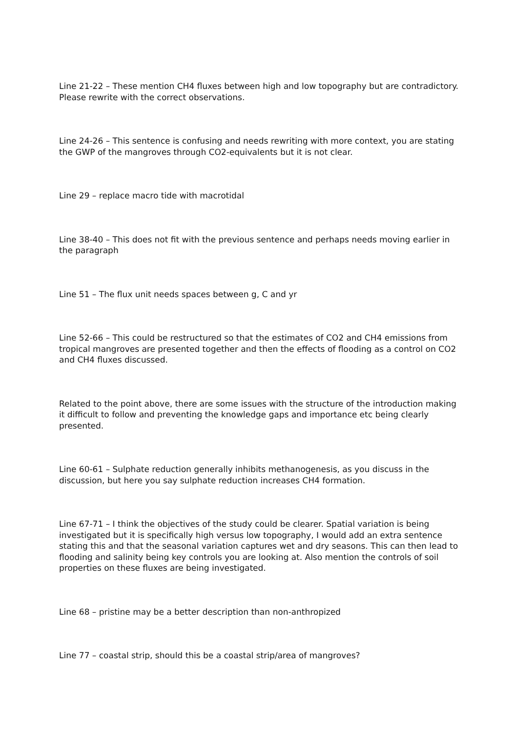Line 21-22 – These mention CH4 fluxes between high and low topography but are contradictory. Please rewrite with the correct observations.
Line 24-26 – This sentence is confusing and needs rewriting with more context, you are stating the GWP of the mangroves through CO2-equivalents but it is not clear.
Line 29 – replace macro tide with macrotidal
Line 38-40 – This does not fit with the previous sentence and perhaps needs moving earlier in the paragraph
Line 51 – The flux unit needs spaces between g, C and yr
Line 52-66 – This could be restructured so that the estimates of CO2 and CH4 emissions from tropical mangroves are presented together and then the effects of flooding as a control on CO2 and CH4 fluxes discussed.
Related to the point above, there are some issues with the structure of the introduction making it difficult to follow and preventing the knowledge gaps and importance etc being clearly presented.
Line 60-61 – Sulphate reduction generally inhibits methanogenesis, as you discuss in the discussion, but here you say sulphate reduction increases CH4 formation.
Line 67-71 – I think the objectives of the study could be clearer. Spatial variation is being investigated but it is specifically high versus low topography, I would add an extra sentence stating this and that the seasonal variation captures wet and dry seasons. This can then lead to flooding and salinity being key controls you are looking at. Also mention the controls of soil properties on these fluxes are being investigated.
Line 68 – pristine may be a better description than non-anthropized
Line 77 – coastal strip, should this be a coastal strip/area of mangroves?